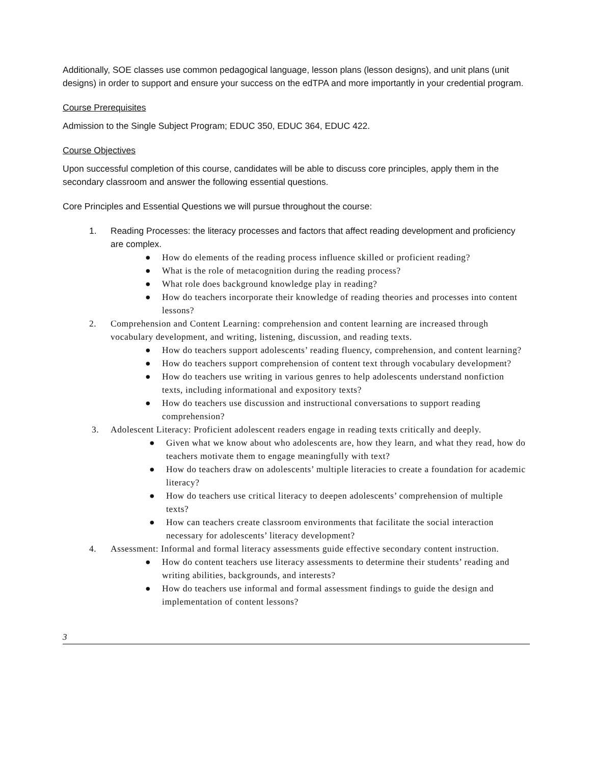Additionally, SOE classes use common pedagogical language, lesson plans (lesson designs), and unit plans (unit designs) in order to support and ensure your success on the edTPA and more importantly in your credential program.
Course Prerequisites
Admission to the Single Subject Program; EDUC 350, EDUC 364, EDUC 422.
Course Objectives
Upon successful completion of this course, candidates will be able to discuss core principles, apply them in the secondary classroom and answer the following essential questions.
Core Principles and Essential Questions we will pursue throughout the course:
1. Reading Processes: the literacy processes and factors that affect reading development and proficiency are complex.
● How do elements of the reading process influence skilled or proficient reading?
● What is the role of metacognition during the reading process?
● What role does background knowledge play in reading?
● How do teachers incorporate their knowledge of reading theories and processes into content lessons?
2. Comprehension and Content Learning: comprehension and content learning are increased through vocabulary development, and writing, listening, discussion, and reading texts.
● How do teachers support adolescents’ reading fluency, comprehension, and content learning?
● How do teachers support comprehension of content text through vocabulary development?
● How do teachers use writing in various genres to help adolescents understand nonfiction texts, including informational and expository texts?
● How do teachers use discussion and instructional conversations to support reading comprehension?
3. Adolescent Literacy: Proficient adolescent readers engage in reading texts critically and deeply.
● Given what we know about who adolescents are, how they learn, and what they read, how do teachers motivate them to engage meaningfully with text?
● How do teachers draw on adolescents’ multiple literacies to create a foundation for academic literacy?
● How do teachers use critical literacy to deepen adolescents’ comprehension of multiple texts?
● How can teachers create classroom environments that facilitate the social interaction necessary for adolescents’ literacy development?
4. Assessment: Informal and formal literacy assessments guide effective secondary content instruction.
● How do content teachers use literacy assessments to determine their students’ reading and writing abilities, backgrounds, and interests?
● How do teachers use informal and formal assessment findings to guide the design and implementation of content lessons?
3